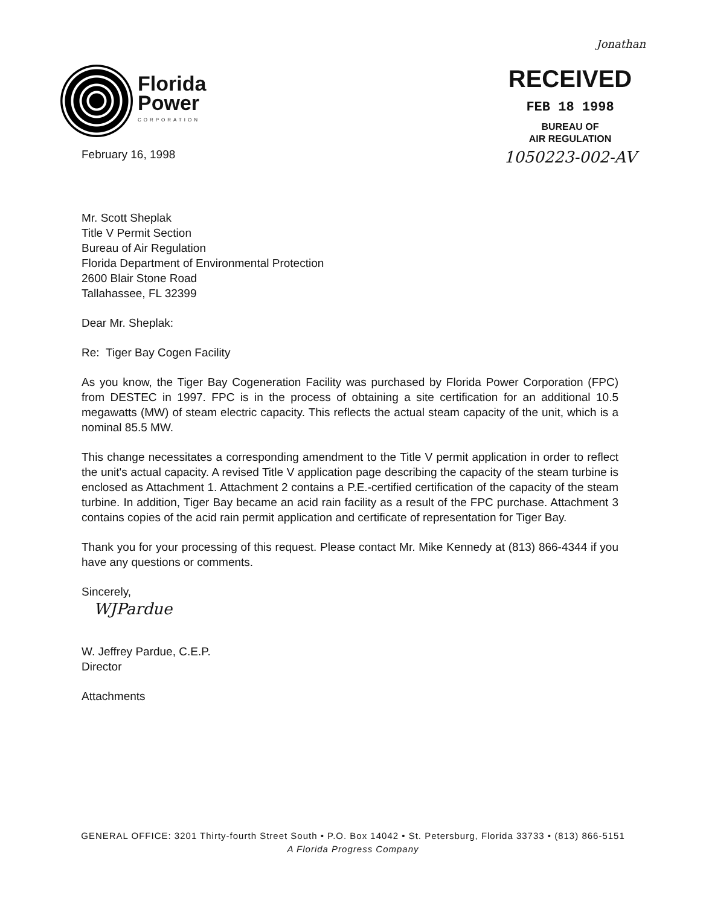Florida
Power
CORPORATION
Jonathan
RECEIVED
FEB 18 1998
BUREAU OF
AIR REGULATION
1050223-002-AV
February 16, 1998
Mr. Scott Sheplak
Title V Permit Section
Bureau of Air Regulation
Florida Department of Environmental Protection
2600 Blair Stone Road
Tallahassee, FL 32399
Dear Mr. Sheplak:
Re: Tiger Bay Cogen Facility
As you know, the Tiger Bay Cogeneration Facility was purchased by Florida Power Corporation (FPC) from DESTEC in 1997. FPC is in the process of obtaining a site certification for an additional 10.5 megawatts (MW) of steam electric capacity. This reflects the actual steam capacity of the unit, which is a nominal 85.5 MW.
This change necessitates a corresponding amendment to the Title V permit application in order to reflect the unit's actual capacity. A revised Title V application page describing the capacity of the steam turbine is enclosed as Attachment 1. Attachment 2 contains a P.E.-certified certification of the capacity of the steam turbine. In addition, Tiger Bay became an acid rain facility as a result of the FPC purchase. Attachment 3 contains copies of the acid rain permit application and certificate of representation for Tiger Bay.
Thank you for your processing of this request. Please contact Mr. Mike Kennedy at (813) 866-4344 if you have any questions or comments.
Sincerely,
WJPardue
W. Jeffrey Pardue, C.E.P.
Director
Attachments
GENERAL OFFICE: 3201 Thirty-fourth Street South • P.O. Box 14042 • St. Petersburg, Florida 33733 • (813) 866-5151
A Florida Progress Company